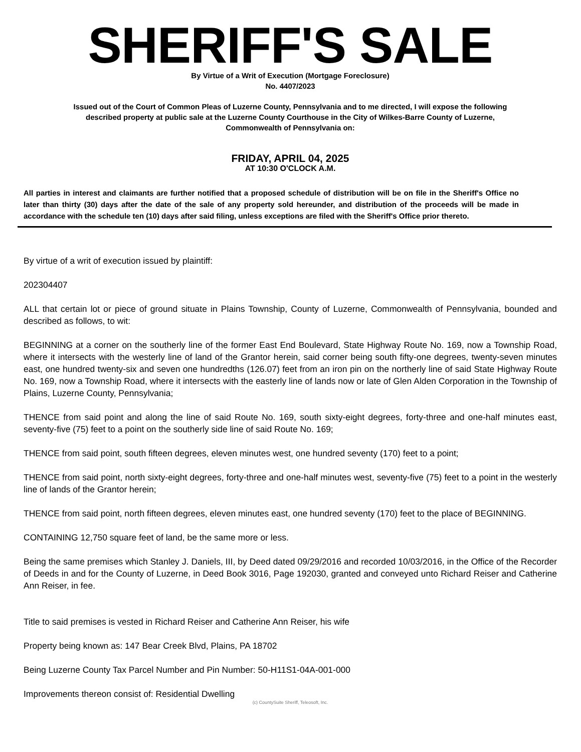SHERIFF'S SALE
By Virtue of a Writ of Execution (Mortgage Foreclosure)
No. 4407/2023
Issued out of the Court of Common Pleas of Luzerne County, Pennsylvania and to me directed, I will expose the following described property at public sale at the Luzerne County Courthouse in the City of Wilkes-Barre County of Luzerne, Commonwealth of Pennsylvania on:
FRIDAY, APRIL 04, 2025
AT 10:30 O'CLOCK A.M.
All parties in interest and claimants are further notified that a proposed schedule of distribution will be on file in the Sheriff's Office no later than thirty (30) days after the date of the sale of any property sold hereunder, and distribution of the proceeds will be made in accordance with the schedule ten (10) days after said filing, unless exceptions are filed with the Sheriff's Office prior thereto.
By virtue of a writ of execution issued by plaintiff:
202304407
ALL that certain lot or piece of ground situate in Plains Township, County of Luzerne, Commonwealth of Pennsylvania, bounded and described as follows, to wit:
BEGINNING at a corner on the southerly line of the former East End Boulevard, State Highway Route No. 169, now a Township Road, where it intersects with the westerly line of land of the Grantor herein, said corner being south fifty-one degrees, twenty-seven minutes east, one hundred twenty-six and seven one hundredths (126.07) feet from an iron pin on the northerly line of said State Highway Route No. 169, now a Township Road, where it intersects with the easterly line of lands now or late of Glen Alden Corporation in the Township of Plains, Luzerne County, Pennsylvania;
THENCE from said point and along the line of said Route No. 169, south sixty-eight degrees, forty-three and one-half minutes east, seventy-five (75) feet to a point on the southerly side line of said Route No. 169;
THENCE from said point, south fifteen degrees, eleven minutes west, one hundred seventy (170) feet to a point;
THENCE from said point, north sixty-eight degrees, forty-three and one-half minutes west, seventy-five (75) feet to a point in the westerly line of lands of the Grantor herein;
THENCE from said point, north fifteen degrees, eleven minutes east, one hundred seventy (170) feet to the place of BEGINNING.
CONTAINING 12,750 square feet of land, be the same more or less.
Being the same premises which Stanley J. Daniels, III, by Deed dated 09/29/2016 and recorded 10/03/2016, in the Office of the Recorder of Deeds in and for the County of Luzerne, in Deed Book 3016, Page 192030, granted and conveyed unto Richard Reiser and Catherine Ann Reiser, in fee.
Title to said premises is vested in Richard Reiser and Catherine Ann Reiser, his wife
Property being known as: 147 Bear Creek Blvd, Plains, PA 18702
Being Luzerne County Tax Parcel Number and Pin Number: 50-H11S1-04A-001-000
Improvements thereon consist of: Residential Dwelling
(c) CountySuite Sheriff, Teleosoft, Inc.